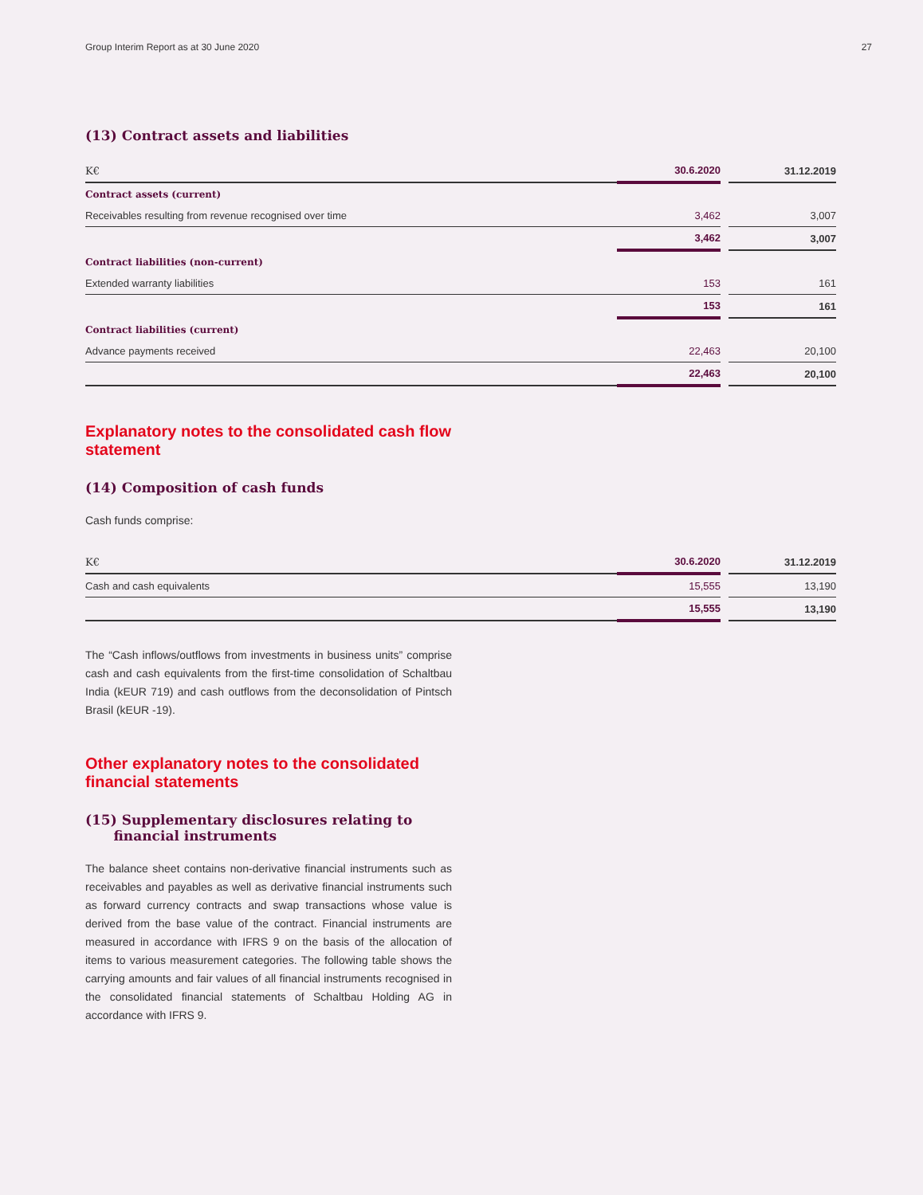Group Interim Report as at 30 June 2020 27
(13) Contract assets and liabilities
| K€ | 30.6.2020 | | 31.12.2019 |
| --- | --- | --- | --- |
| Contract assets (current) | | | |
| Receivables resulting from revenue recognised over time | 3,462 | | 3,007 |
| | 3,462 | | 3,007 |
| Contract liabilities (non-current) | | | |
| Extended warranty liabilities | 153 | | 161 |
| | 153 | | 161 |
| Contract liabilities (current) | | | |
| Advance payments received | 22,463 | | 20,100 |
| | 22,463 | | 20,100 |
Explanatory notes to the consolidated cash flow statement
(14) Composition of cash funds
Cash funds comprise:
| K€ | 30.6.2020 | | 31.12.2019 |
| --- | --- | --- | --- |
| Cash and cash equivalents | 15,555 | | 13,190 |
| | 15,555 | | 13,190 |
The “Cash inflows/outflows from investments in business units” comprise cash and cash equivalents from the first-time consolidation of Schaltbau India (kEUR 719) and cash outflows from the deconsolidation of Pintsch Brasil (kEUR -19).
Other explanatory notes to the consolidated financial statements
(15) Supplementary disclosures relating to
financial instruments
The balance sheet contains non-derivative financial instruments such as receivables and payables as well as derivative financial instruments such as forward currency contracts and swap transactions whose value is derived from the base value of the contract. Financial instruments are measured in accordance with IFRS 9 on the basis of the allocation of items to various measurement categories. The following table shows the carrying amounts and fair values of all financial instruments recognised in the consolidated financial statements of Schaltbau Holding AG in accordance with IFRS 9.